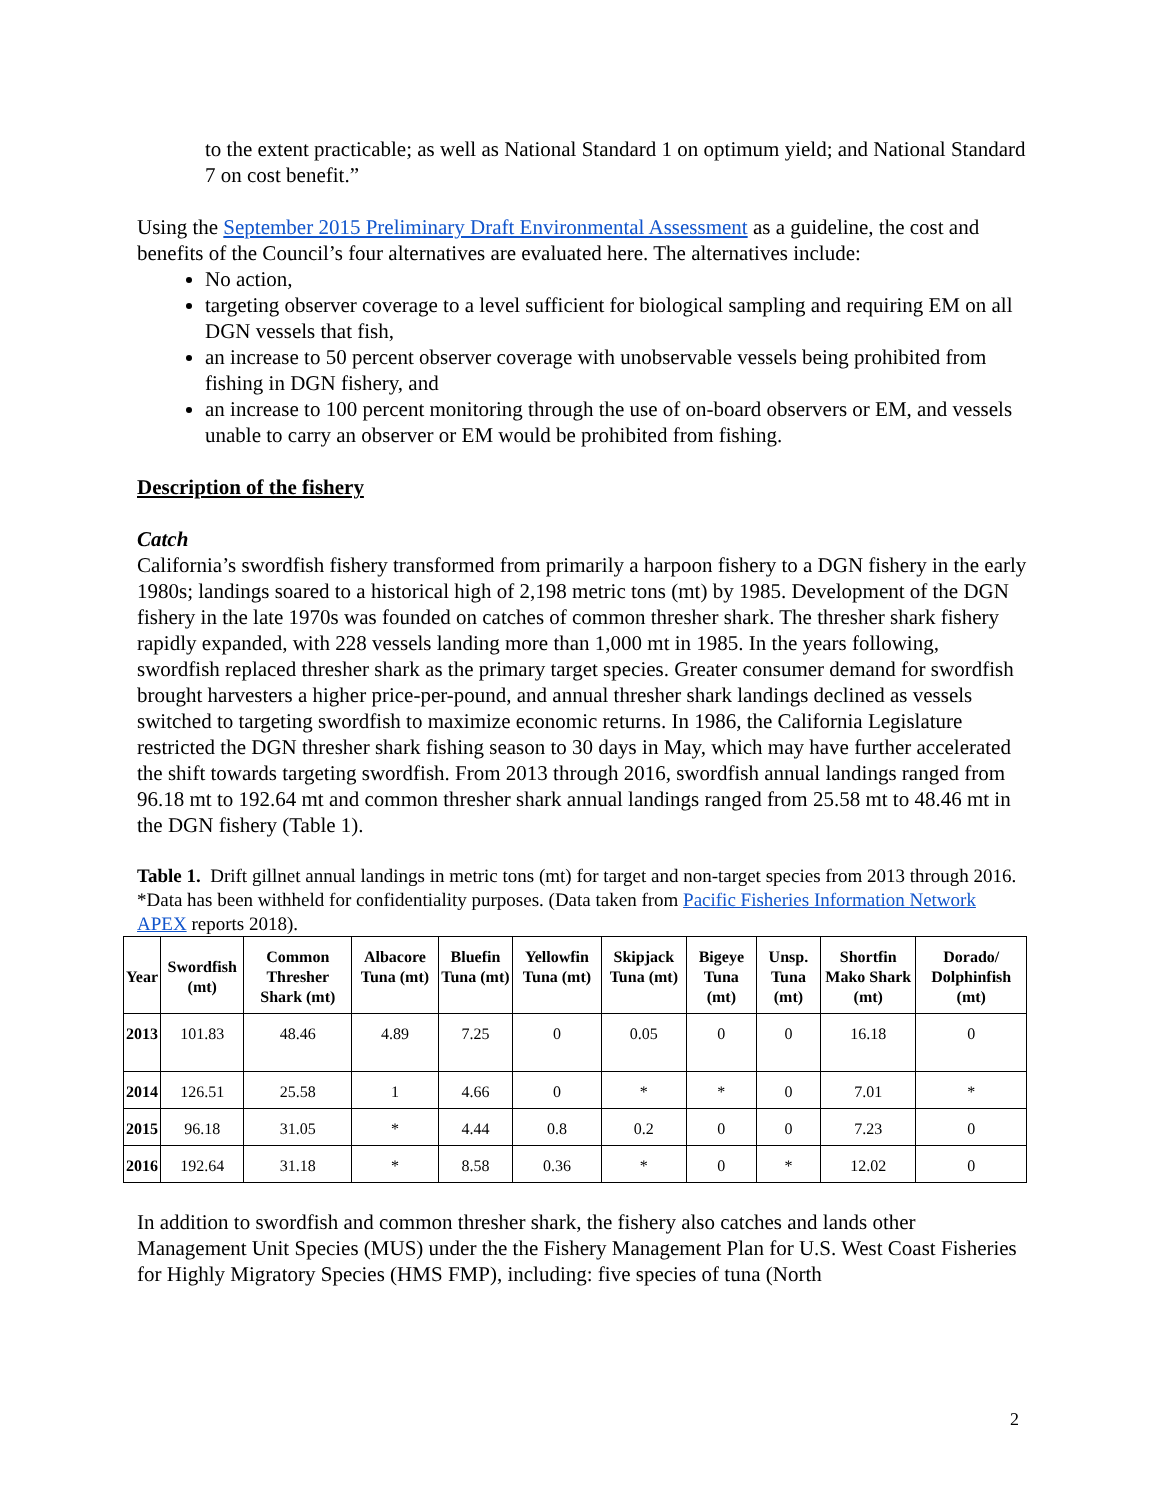to the extent practicable; as well as National Standard 1 on optimum yield; and National Standard 7 on cost benefit.”
Using the September 2015 Preliminary Draft Environmental Assessment as a guideline, the cost and benefits of the Council’s four alternatives are evaluated here. The alternatives include:
No action,
targeting observer coverage to a level sufficient for biological sampling and requiring EM on all DGN vessels that fish,
an increase to 50 percent observer coverage with unobservable vessels being prohibited from fishing in DGN fishery, and
an increase to 100 percent monitoring through the use of on-board observers or EM, and vessels unable to carry an observer or EM would be prohibited from fishing.
Description of the fishery
Catch
California’s swordfish fishery transformed from primarily a harpoon fishery to a DGN fishery in the early 1980s; landings soared to a historical high of 2,198 metric tons (mt) by 1985. Development of the DGN fishery in the late 1970s was founded on catches of common thresher shark. The thresher shark fishery rapidly expanded, with 228 vessels landing more than 1,000 mt in 1985. In the years following, swordfish replaced thresher shark as the primary target species. Greater consumer demand for swordfish brought harvesters a higher price-per-pound, and annual thresher shark landings declined as vessels switched to targeting swordfish to maximize economic returns. In 1986, the California Legislature restricted the DGN thresher shark fishing season to 30 days in May, which may have further accelerated the shift towards targeting swordfish. From 2013 through 2016, swordfish annual landings ranged from 96.18 mt to 192.64 mt and common thresher shark annual landings ranged from 25.58 mt to 48.46 mt in the DGN fishery (Table 1).
Table 1. Drift gillnet annual landings in metric tons (mt) for target and non-target species from 2013 through 2016. *Data has been withheld for confidentiality purposes. (Data taken from Pacific Fisheries Information Network APEX reports 2018).
| Year | Swordfish (mt) | Common Thresher Shark (mt) | Albacore Tuna (mt) | Bluefin Tuna (mt) | Yellowfin Tuna (mt) | Skipjack Tuna (mt) | Bigeye Tuna (mt) | Unsp. Tuna (mt) | Shortfin Mako Shark (mt) | Dorado/ Dolphinfish (mt) |
| --- | --- | --- | --- | --- | --- | --- | --- | --- | --- | --- |
| 2013 | 101.83 | 48.46 | 4.89 | 7.25 | 0 | 0.05 | 0 | 0 | 16.18 | 0 |
| 2014 | 126.51 | 25.58 | 1 | 4.66 | 0 | * | * | 0 | 7.01 | * |
| 2015 | 96.18 | 31.05 | * | 4.44 | 0.8 | 0.2 | 0 | 0 | 7.23 | 0 |
| 2016 | 192.64 | 31.18 | * | 8.58 | 0.36 | * | 0 | * | 12.02 | 0 |
In addition to swordfish and common thresher shark, the fishery also catches and lands other Management Unit Species (MUS) under the the Fishery Management Plan for U.S. West Coast Fisheries for Highly Migratory Species (HMS FMP), including: five species of tuna (North
2